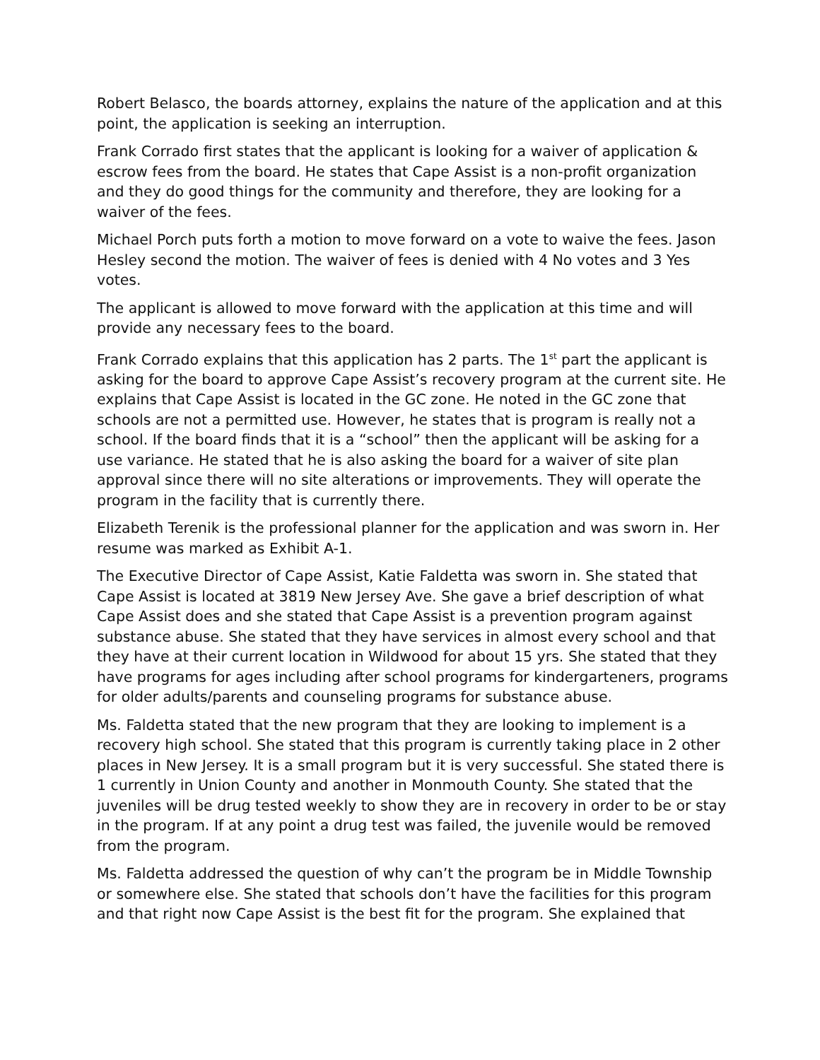Robert Belasco, the boards attorney, explains the nature of the application and at this point, the application is seeking an interruption.
Frank Corrado first states that the applicant is looking for a waiver of application & escrow fees from the board. He states that Cape Assist is a non-profit organization and they do good things for the community and therefore, they are looking for a waiver of the fees.
Michael Porch puts forth a motion to move forward on a vote to waive the fees. Jason Hesley second the motion. The waiver of fees is denied with 4 No votes and 3 Yes votes.
The applicant is allowed to move forward with the application at this time and will provide any necessary fees to the board.
Frank Corrado explains that this application has 2 parts. The 1<sup>st</sup> part the applicant is asking for the board to approve Cape Assist’s recovery program at the current site. He explains that Cape Assist is located in the GC zone. He noted in the GC zone that schools are not a permitted use. However, he states that is program is really not a school. If the board finds that it is a “school” then the applicant will be asking for a use variance. He stated that he is also asking the board for a waiver of site plan approval since there will no site alterations or improvements. They will operate the program in the facility that is currently there.
Elizabeth Terenik is the professional planner for the application and was sworn in. Her resume was marked as Exhibit A-1.
The Executive Director of Cape Assist, Katie Faldetta was sworn in. She stated that Cape Assist is located at 3819 New Jersey Ave. She gave a brief description of what Cape Assist does and she stated that Cape Assist is a prevention program against substance abuse. She stated that they have services in almost every school and that they have at their current location in Wildwood for about 15 yrs. She stated that they have programs for ages including after school programs for kindergarteners, programs for older adults/parents and counseling programs for substance abuse.
Ms. Faldetta stated that the new program that they are looking to implement is a recovery high school. She stated that this program is currently taking place in 2 other places in New Jersey. It is a small program but it is very successful. She stated there is 1 currently in Union County and another in Monmouth County. She stated that the juveniles will be drug tested weekly to show they are in recovery in order to be or stay in the program. If at any point a drug test was failed, the juvenile would be removed from the program.
Ms. Faldetta addressed the question of why can’t the program be in Middle Township or somewhere else. She stated that schools don’t have the facilities for this program and that right now Cape Assist is the best fit for the program. She explained that